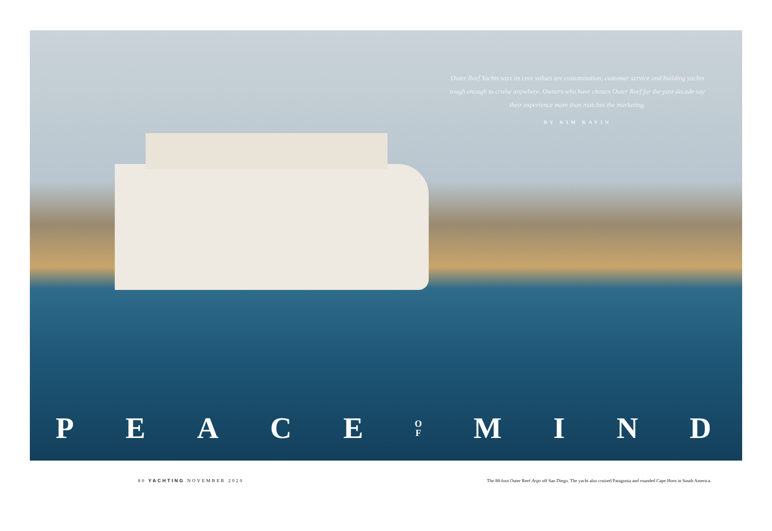Outer Reef Yachts says its core values are customization, customer service and building yachts tough enough to cruise anywhere. Owners who have chosen Outer Reef for the past decade say their experience more than matches the marketing.
BY KIM KAVIN
PEACE O
F MIND
80 YACHTING NOVEMBER 2020 The 88-foot Outer Reef Argo off San Diego. The yacht also cruised Patagonia and rounded Cape Horn in South America.